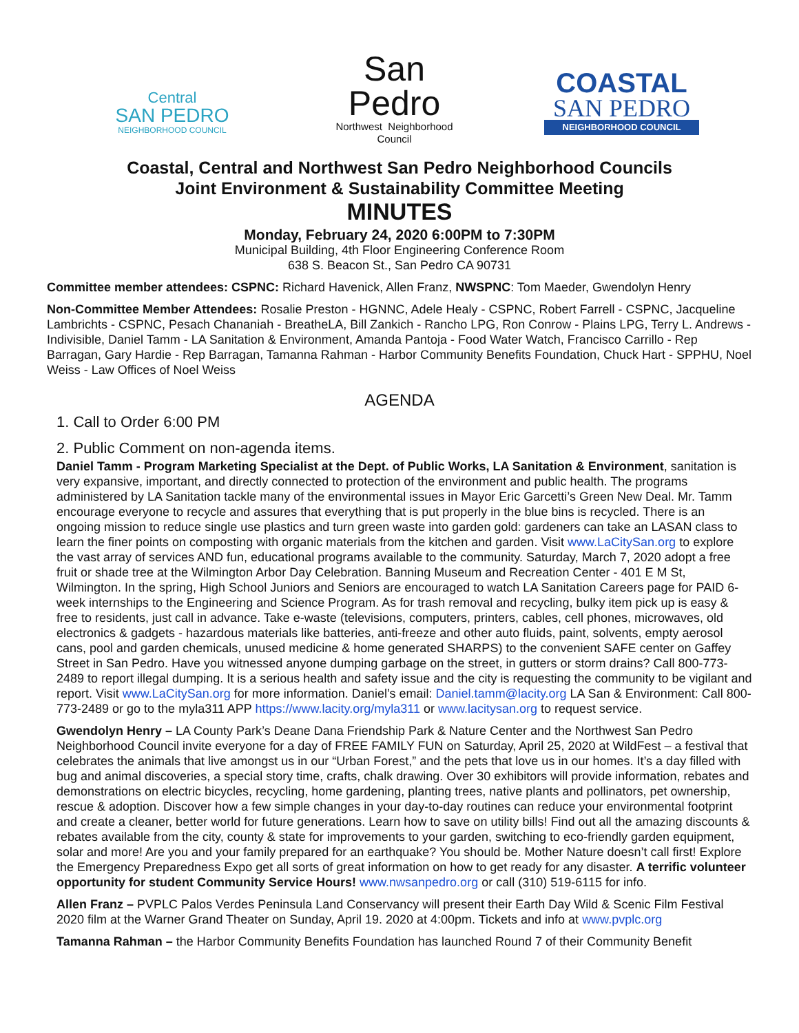Central
SAN PEDRO
NEIGHBORHOOD COUNCIL
San
Pedro
Northwest Neighborhood Council
COASTAL
SAN PEDRO
NEIGHBORHOOD COUNCIL
Coastal, Central and Northwest San Pedro Neighborhood Councils
Joint Environment & Sustainability Committee Meeting
MINUTES
Monday, February 24, 2020 6:00PM to 7:30PM
Municipal Building, 4th Floor Engineering Conference Room
638 S. Beacon St., San Pedro CA 90731
Committee member attendees: CSPNC: Richard Havenick, Allen Franz, NWSPNC: Tom Maeder, Gwendolyn Henry
Non-Committee Member Attendees: Rosalie Preston - HGNNC, Adele Healy - CSPNC, Robert Farrell - CSPNC, Jacqueline Lambrichts - CSPNC, Pesach Chananiah - BreatheLA, Bill Zankich - Rancho LPG, Ron Conrow - Plains LPG, Terry L. Andrews - Indivisible, Daniel Tamm - LA Sanitation & Environment, Amanda Pantoja - Food Water Watch, Francisco Carrillo - Rep Barragan, Gary Hardie - Rep Barragan, Tamanna Rahman - Harbor Community Benefits Foundation, Chuck Hart - SPPHU, Noel Weiss - Law Offices of Noel Weiss
AGENDA
1. Call to Order 6:00 PM
2. Public Comment on non-agenda items.
Daniel Tamm - Program Marketing Specialist at the Dept. of Public Works, LA Sanitation & Environment, sanitation is very expansive, important, and directly connected to protection of the environment and public health. The programs administered by LA Sanitation tackle many of the environmental issues in Mayor Eric Garcetti’s Green New Deal. Mr. Tamm encourage everyone to recycle and assures that everything that is put properly in the blue bins is recycled. There is an ongoing mission to reduce single use plastics and turn green waste into garden gold: gardeners can take an LASAN class to learn the finer points on composting with organic materials from the kitchen and garden. Visit www.LaCitySan.org to explore the vast array of services AND fun, educational programs available to the community. Saturday, March 7, 2020 adopt a free fruit or shade tree at the Wilmington Arbor Day Celebration. Banning Museum and Recreation Center - 401 E M St, Wilmington. In the spring, High School Juniors and Seniors are encouraged to watch LA Sanitation Careers page for PAID 6-week internships to the Engineering and Science Program. As for trash removal and recycling, bulky item pick up is easy & free to residents, just call in advance. Take e-waste (televisions, computers, printers, cables, cell phones, microwaves, old electronics & gadgets - hazardous materials like batteries, anti-freeze and other auto fluids, paint, solvents, empty aerosol cans, pool and garden chemicals, unused medicine & home generated SHARPS) to the convenient SAFE center on Gaffey Street in San Pedro. Have you witnessed anyone dumping garbage on the street, in gutters or storm drains? Call 800-773-2489 to report illegal dumping. It is a serious health and safety issue and the city is requesting the community to be vigilant and report. Visit www.LaCitySan.org for more information. Daniel’s email: Daniel.tamm@lacity.org LA San & Environment: Call 800-773-2489 or go to the myla311 APP https://www.lacity.org/myla311 or www.lacitysan.org to request service.
Gwendolyn Henry – LA County Park’s Deane Dana Friendship Park & Nature Center and the Northwest San Pedro Neighborhood Council invite everyone for a day of FREE FAMILY FUN on Saturday, April 25, 2020 at WildFest – a festival that celebrates the animals that live amongst us in our “Urban Forest,” and the pets that love us in our homes. It’s a day filled with bug and animal discoveries, a special story time, crafts, chalk drawing. Over 30 exhibitors will provide information, rebates and demonstrations on electric bicycles, recycling, home gardening, planting trees, native plants and pollinators, pet ownership, rescue & adoption. Discover how a few simple changes in your day-to-day routines can reduce your environmental footprint and create a cleaner, better world for future generations. Learn how to save on utility bills! Find out all the amazing discounts & rebates available from the city, county & state for improvements to your garden, switching to eco-friendly garden equipment, solar and more! Are you and your family prepared for an earthquake? You should be. Mother Nature doesn’t call first! Explore the Emergency Preparedness Expo get all sorts of great information on how to get ready for any disaster. A terrific volunteer opportunity for student Community Service Hours! www.nwsanpedro.org or call (310) 519-6115 for info.
Allen Franz – PVPLC Palos Verdes Peninsula Land Conservancy will present their Earth Day Wild & Scenic Film Festival 2020 film at the Warner Grand Theater on Sunday, April 19. 2020 at 4:00pm. Tickets and info at www.pvplc.org
Tamanna Rahman – the Harbor Community Benefits Foundation has launched Round 7 of their Community Benefit